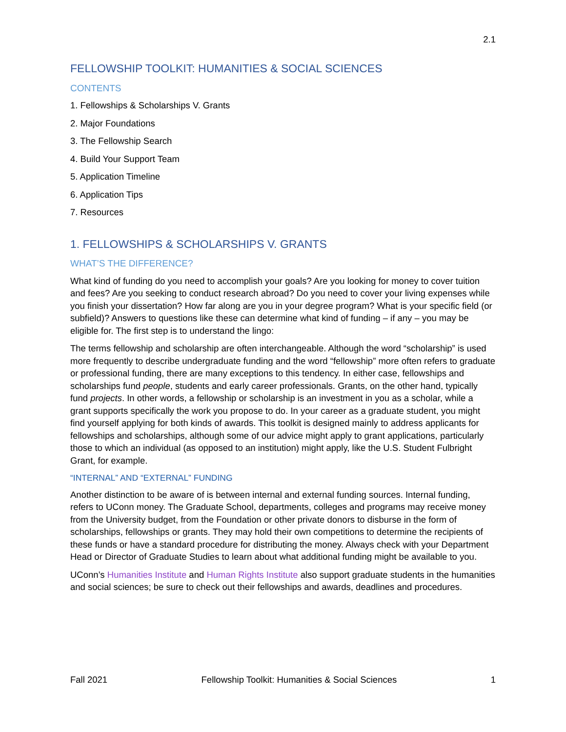2.1
FELLOWSHIP TOOLKIT: HUMANITIES & SOCIAL SCIENCES
CONTENTS
1. Fellowships & Scholarships V. Grants
2. Major Foundations
3. The Fellowship Search
4. Build Your Support Team
5. Application Timeline
6. Application Tips
7. Resources
1. FELLOWSHIPS & SCHOLARSHIPS V. GRANTS
WHAT’S THE DIFFERENCE?
What kind of funding do you need to accomplish your goals? Are you looking for money to cover tuition and fees? Are you seeking to conduct research abroad? Do you need to cover your living expenses while you finish your dissertation? How far along are you in your degree program? What is your specific field (or subfield)? Answers to questions like these can determine what kind of funding – if any – you may be eligible for. The first step is to understand the lingo:
The terms fellowship and scholarship are often interchangeable. Although the word “scholarship” is used more frequently to describe undergraduate funding and the word “fellowship” more often refers to graduate or professional funding, there are many exceptions to this tendency. In either case, fellowships and scholarships fund people, students and early career professionals. Grants, on the other hand, typically fund projects. In other words, a fellowship or scholarship is an investment in you as a scholar, while a grant supports specifically the work you propose to do. In your career as a graduate student, you might find yourself applying for both kinds of awards. This toolkit is designed mainly to address applicants for fellowships and scholarships, although some of our advice might apply to grant applications, particularly those to which an individual (as opposed to an institution) might apply, like the U.S. Student Fulbright Grant, for example.
“INTERNAL” AND “EXTERNAL” FUNDING
Another distinction to be aware of is between internal and external funding sources. Internal funding, refers to UConn money. The Graduate School, departments, colleges and programs may receive money from the University budget, from the Foundation or other private donors to disburse in the form of scholarships, fellowships or grants. They may hold their own competitions to determine the recipients of these funds or have a standard procedure for distributing the money. Always check with your Department Head or Director of Graduate Studies to learn about what additional funding might be available to you.
UConn’s Humanities Institute and Human Rights Institute also support graduate students in the humanities and social sciences; be sure to check out their fellowships and awards, deadlines and procedures.
Fall 2021 Fellowship Toolkit: Humanities & Social Sciences 1